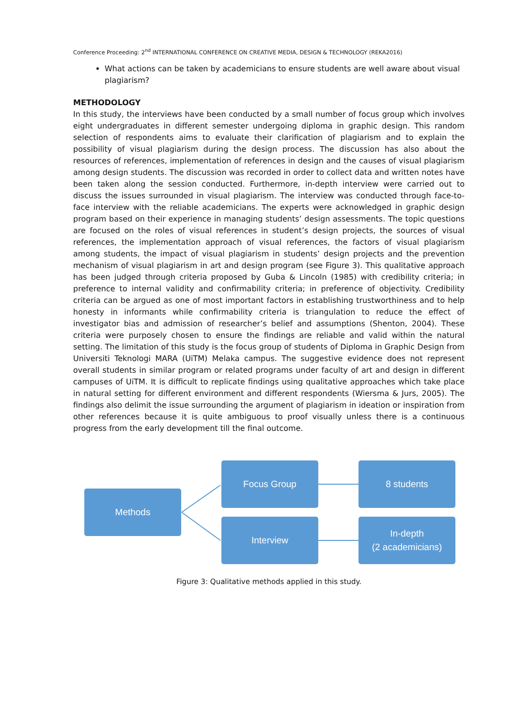Conference Proceeding: 2<sup>nd</sup> INTERNATIONAL CONFERENCE ON CREATIVE MEDIA, DESIGN & TECHNOLOGY (REKA2016)
What actions can be taken by academicians to ensure students are well aware about visual plagiarism?
METHODOLOGY
In this study, the interviews have been conducted by a small number of focus group which involves eight undergraduates in different semester undergoing diploma in graphic design. This random selection of respondents aims to evaluate their clarification of plagiarism and to explain the possibility of visual plagiarism during the design process. The discussion has also about the resources of references, implementation of references in design and the causes of visual plagiarism among design students. The discussion was recorded in order to collect data and written notes have been taken along the session conducted. Furthermore, in-depth interview were carried out to discuss the issues surrounded in visual plagiarism. The interview was conducted through face-to-face interview with the reliable academicians. The experts were acknowledged in graphic design program based on their experience in managing students’ design assessments. The topic questions are focused on the roles of visual references in student’s design projects, the sources of visual references, the implementation approach of visual references, the factors of visual plagiarism among students, the impact of visual plagiarism in students’ design projects and the prevention mechanism of visual plagiarism in art and design program (see Figure 3). This qualitative approach has been judged through criteria proposed by Guba & Lincoln (1985) with credibility criteria; in preference to internal validity and confirmability criteria; in preference of objectivity. Credibility criteria can be argued as one of most important factors in establishing trustworthiness and to help honesty in informants while confirmability criteria is triangulation to reduce the effect of investigator bias and admission of researcher’s belief and assumptions (Shenton, 2004). These criteria were purposely chosen to ensure the findings are reliable and valid within the natural setting. The limitation of this study is the focus group of students of Diploma in Graphic Design from Universiti Teknologi MARA (UiTM) Melaka campus. The suggestive evidence does not represent overall students in similar program or related programs under faculty of art and design in different campuses of UiTM. It is difficult to replicate findings using qualitative approaches which take place in natural setting for different environment and different respondents (Wiersma & Jurs, 2005). The findings also delimit the issue surrounding the argument of plagiarism in ideation or inspiration from other references because it is quite ambiguous to proof visually unless there is a continuous progress from the early development till the final outcome.
Methods
Focus Group 8 students
Interview
In-depth
(2 academicians)
Figure 3: Qualitative methods applied in this study.